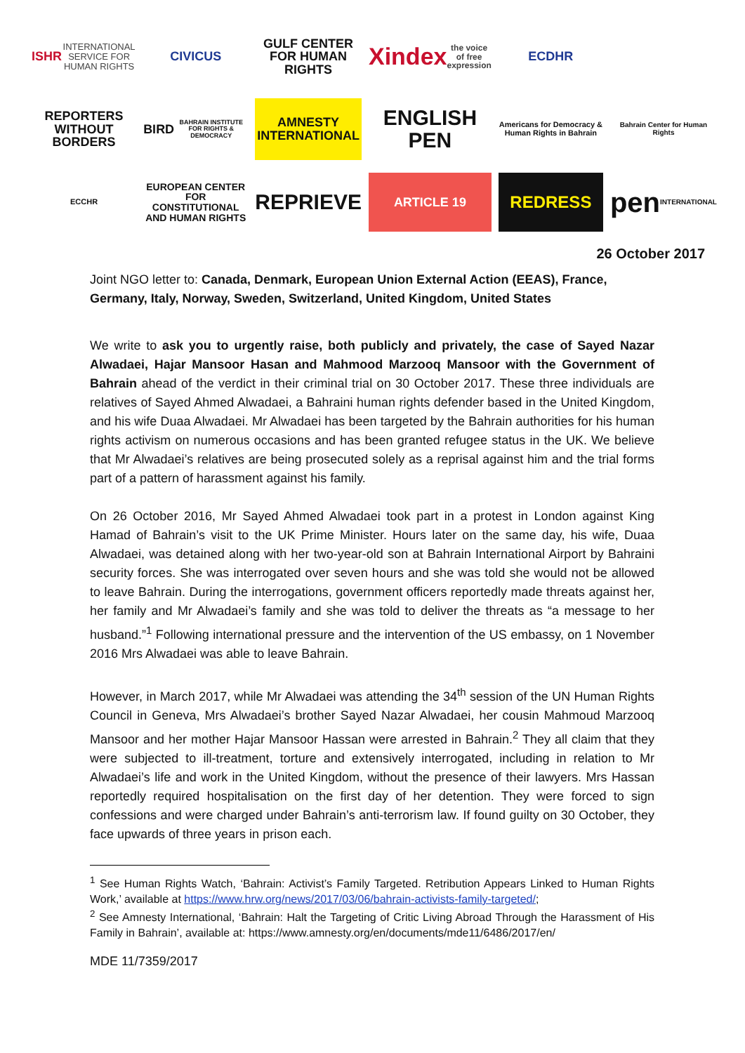ISHR INTERNATIONAL SERVICE FOR HUMAN RIGHTS
CIVICUS
GULF CENTER FOR HUMAN RIGHTS
Xindex
the voice of free expression
ECDHR
REPORTERS WITHOUT BORDERS
BIRD BAHRAIN INSTITUTE FOR RIGHTS & DEMOCRACY
AMNESTY INTERNATIONAL
ENGLISH PEN
Americans for Democracy & Human Rights in Bahrain
Bahrain Center for Human Rights
ECCHR
EUROPEAN CENTER FOR CONSTITUTIONAL AND HUMAN RIGHTS
REPRIEVE
ARTICLE 19
REDRESS
pen INTERNATIONAL
26 October 2017
Joint NGO letter to: Canada, Denmark, European Union External Action (EEAS), France, Germany, Italy, Norway, Sweden, Switzerland, United Kingdom, United States
We write to ask you to urgently raise, both publicly and privately, the case of Sayed Nazar Alwadaei, Hajar Mansoor Hasan and Mahmood Marzooq Mansoor with the Government of Bahrain ahead of the verdict in their criminal trial on 30 October 2017. These three individuals are relatives of Sayed Ahmed Alwadaei, a Bahraini human rights defender based in the United Kingdom, and his wife Duaa Alwadaei. Mr Alwadaei has been targeted by the Bahrain authorities for his human rights activism on numerous occasions and has been granted refugee status in the UK. We believe that Mr Alwadaei’s relatives are being prosecuted solely as a reprisal against him and the trial forms part of a pattern of harassment against his family.
On 26 October 2016, Mr Sayed Ahmed Alwadaei took part in a protest in London against King Hamad of Bahrain’s visit to the UK Prime Minister. Hours later on the same day, his wife, Duaa Alwadaei, was detained along with her two-year-old son at Bahrain International Airport by Bahraini security forces. She was interrogated over seven hours and she was told she would not be allowed to leave Bahrain. During the interrogations, government officers reportedly made threats against her, her family and Mr Alwadaei’s family and she was told to deliver the threats as “a message to her husband.”<sup>1</sup> Following international pressure and the intervention of the US embassy, on 1 November 2016 Mrs Alwadaei was able to leave Bahrain.
However, in March 2017, while Mr Alwadaei was attending the 34<sup>th</sup> session of the UN Human Rights Council in Geneva, Mrs Alwadaei’s brother Sayed Nazar Alwadaei, her cousin Mahmoud Marzooq Mansoor and her mother Hajar Mansoor Hassan were arrested in Bahrain.<sup>2</sup> They all claim that they were subjected to ill-treatment, torture and extensively interrogated, including in relation to Mr Alwadaei’s life and work in the United Kingdom, without the presence of their lawyers. Mrs Hassan reportedly required hospitalisation on the first day of her detention. They were forced to sign confessions and were charged under Bahrain’s anti-terrorism law. If found guilty on 30 October, they face upwards of three years in prison each.
<sup>1</sup> See Human Rights Watch, ‘Bahrain: Activist’s Family Targeted. Retribution Appears Linked to Human Rights Work,’ available at https://www.hrw.org/news/2017/03/06/bahrain-activists-family-targeted/;
<sup>2</sup> See Amnesty International, ‘Bahrain: Halt the Targeting of Critic Living Abroad Through the Harassment of His Family in Bahrain’, available at: https://www.amnesty.org/en/documents/mde11/6486/2017/en/
MDE 11/7359/2017